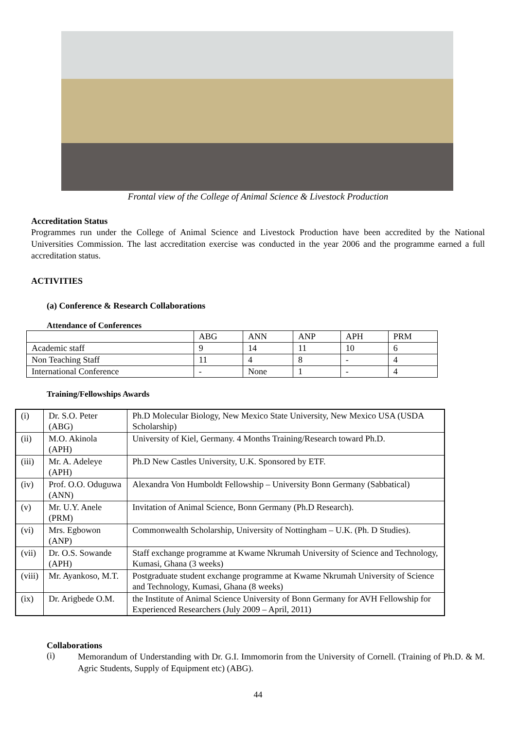Frontal view of the College of Animal Science & Livestock Production
Accreditation Status
Programmes run under the College of Animal Science and Livestock Production have been accredited by the National Universities Commission. The last accreditation exercise was conducted in the year 2006 and the programme earned a full accreditation status.
ACTIVITIES
(a) Conference & Research Collaborations
Attendance of Conferences
| | ABG | ANN | ANP | APH | PRM |
| --- | --- | --- | --- | --- | --- |
| Academic staff | 9 | 14 | 11 | 10 | 6 |
| Non Teaching Staff | 11 | 4 | 8 | - | 4 |
| International Conference | - | None | 1 | - | 4 |
Training/Fellowships Awards
| (i) | Dr. S.O. Peter (ABG) | Ph.D Molecular Biology, New Mexico State University, New Mexico USA (USDA Scholarship) |
| (ii) | M.O. Akinola (APH) | University of Kiel, Germany. 4 Months Training/Research toward Ph.D. |
| (iii) | Mr. A. Adeleye (APH) | Ph.D New Castles University, U.K. Sponsored by ETF. |
| (iv) | Prof. O.O. Oduguwa (ANN) | Alexandra Von Humboldt Fellowship – University Bonn Germany (Sabbatical) |
| (v) | Mr. U.Y. Anele (PRM) | Invitation of Animal Science, Bonn Germany (Ph.D Research). |
| (vi) | Mrs. Egbowon (ANP) | Commonwealth Scholarship, University of Nottingham – U.K. (Ph. D Studies). |
| (vii) | Dr. O.S. Sowande (APH) | Staff exchange programme at Kwame Nkrumah University of Science and Technology, Kumasi, Ghana (3 weeks) |
| (viii) | Mr. Ayankoso, M.T. | Postgraduate student exchange programme at Kwame Nkrumah University of Science and Technology, Kumasi, Ghana (8 weeks) |
| (ix) | Dr. Arigbede O.M. | the Institute of Animal Science University of Bonn Germany for AVH Fellowship for Experienced Researchers (July 2009 – April, 2011) |
Collaborations
(i)
Memorandum of Understanding with Dr. G.I. Immomorin from the University of Cornell. (Training of Ph.D. & M. Agric Students, Supply of Equipment etc) (ABG).
44